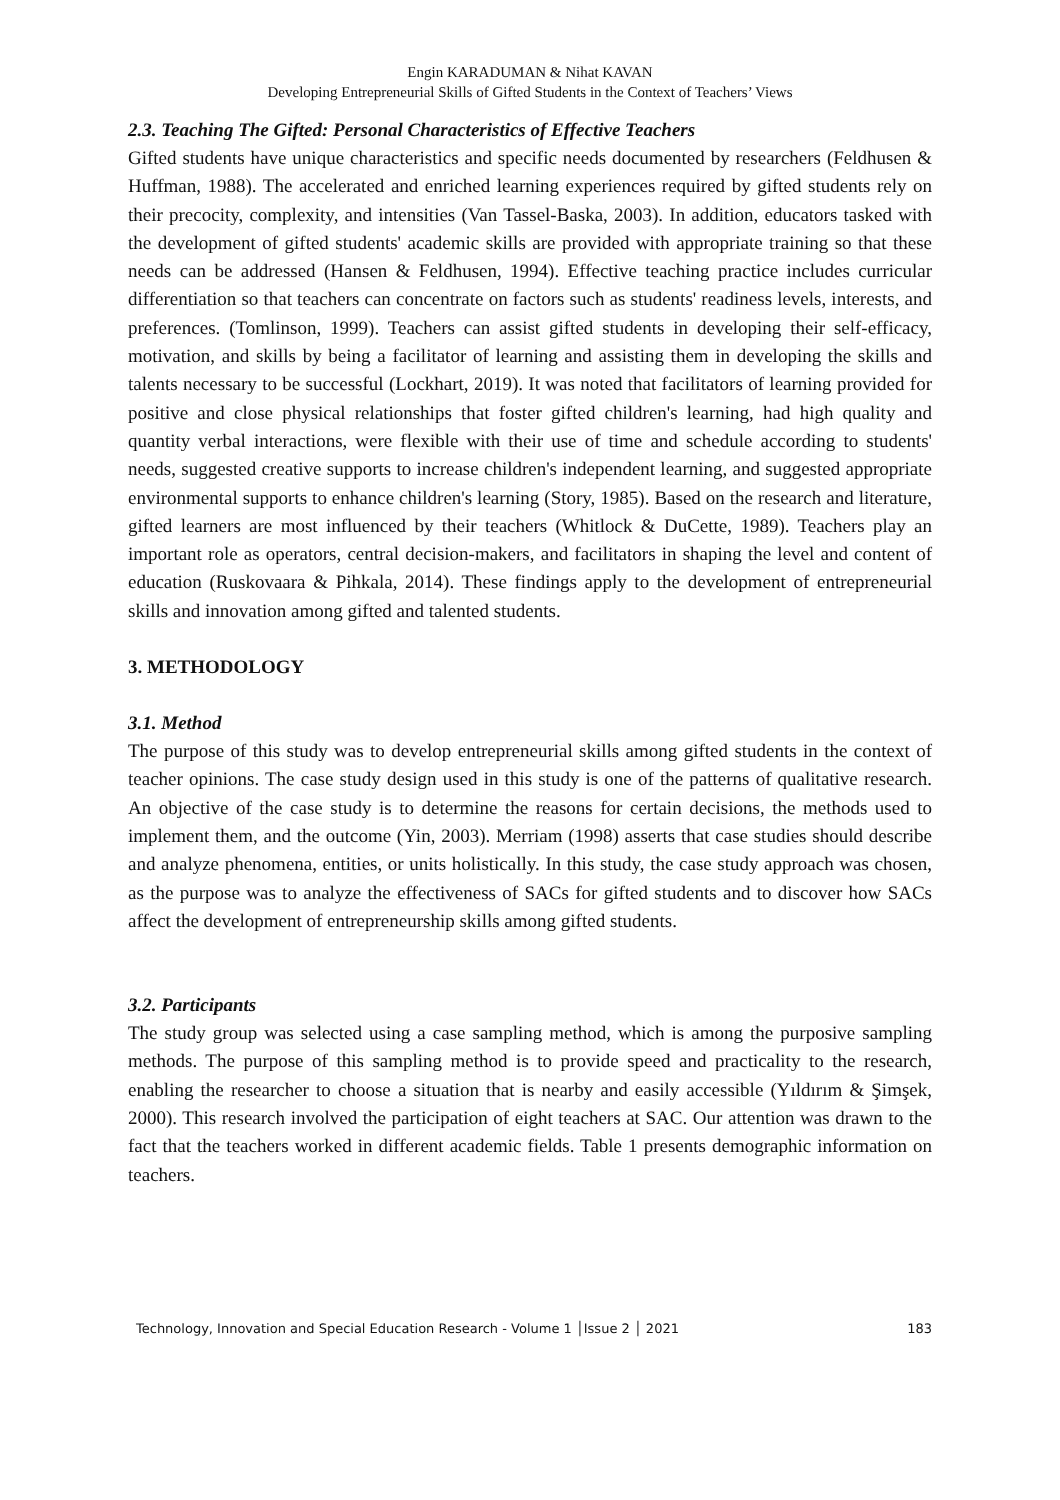Engin KARADUMAN & Nihat KAVAN
Developing Entrepreneurial Skills of Gifted Students in the Context of Teachers’ Views
2.3. Teaching The Gifted: Personal Characteristics of Effective Teachers
Gifted students have unique characteristics and specific needs documented by researchers (Feldhusen & Huffman, 1988). The accelerated and enriched learning experiences required by gifted students rely on their precocity, complexity, and intensities (Van Tassel-Baska, 2003). In addition, educators tasked with the development of gifted students' academic skills are provided with appropriate training so that these needs can be addressed (Hansen & Feldhusen, 1994). Effective teaching practice includes curricular differentiation so that teachers can concentrate on factors such as students' readiness levels, interests, and preferences. (Tomlinson, 1999). Teachers can assist gifted students in developing their self-efficacy, motivation, and skills by being a facilitator of learning and assisting them in developing the skills and talents necessary to be successful (Lockhart, 2019). It was noted that facilitators of learning provided for positive and close physical relationships that foster gifted children's learning, had high quality and quantity verbal interactions, were flexible with their use of time and schedule according to students' needs, suggested creative supports to increase children's independent learning, and suggested appropriate environmental supports to enhance children's learning (Story, 1985). Based on the research and literature, gifted learners are most influenced by their teachers (Whitlock & DuCette, 1989). Teachers play an important role as operators, central decision-makers, and facilitators in shaping the level and content of education (Ruskovaara & Pihkala, 2014). These findings apply to the development of entrepreneurial skills and innovation among gifted and talented students.
3. METHODOLOGY
3.1. Method
The purpose of this study was to develop entrepreneurial skills among gifted students in the context of teacher opinions. The case study design used in this study is one of the patterns of qualitative research. An objective of the case study is to determine the reasons for certain decisions, the methods used to implement them, and the outcome (Yin, 2003). Merriam (1998) asserts that case studies should describe and analyze phenomena, entities, or units holistically. In this study, the case study approach was chosen, as the purpose was to analyze the effectiveness of SACs for gifted students and to discover how SACs affect the development of entrepreneurship skills among gifted students.
3.2. Participants
The study group was selected using a case sampling method, which is among the purposive sampling methods. The purpose of this sampling method is to provide speed and practicality to the research, enabling the researcher to choose a situation that is nearby and easily accessible (Yıldırım & Şimşek, 2000). This research involved the participation of eight teachers at SAC. Our attention was drawn to the fact that the teachers worked in different academic fields. Table 1 presents demographic information on teachers.
Technology, Innovation and Special Education Research - Volume 1 │Issue 2 │ 2021 183